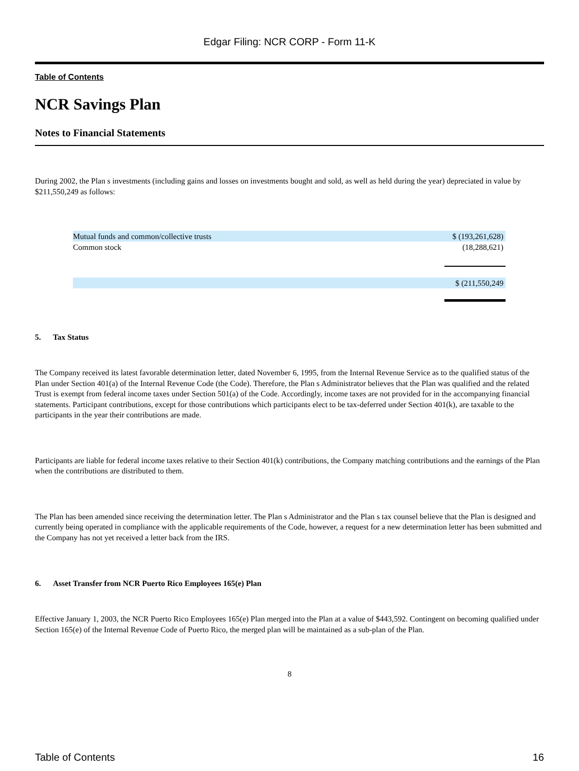Edgar Filing: NCR CORP - Form 11-K
Table of Contents
NCR Savings Plan
Notes to Financial Statements
During 2002, the Plan s investments (including gains and losses on investments bought and sold, as well as held during the year) depreciated in value by $211,550,249 as follows:
| Mutual funds and common/collective trusts | $ (193,261,628) |
| Common stock | (18,288,621) |
| | $ (211,550,249 |
5. Tax Status
The Company received its latest favorable determination letter, dated November 6, 1995, from the Internal Revenue Service as to the qualified status of the Plan under Section 401(a) of the Internal Revenue Code (the Code). Therefore, the Plan s Administrator believes that the Plan was qualified and the related Trust is exempt from federal income taxes under Section 501(a) of the Code. Accordingly, income taxes are not provided for in the accompanying financial statements. Participant contributions, except for those contributions which participants elect to be tax-deferred under Section 401(k), are taxable to the participants in the year their contributions are made.
Participants are liable for federal income taxes relative to their Section 401(k) contributions, the Company matching contributions and the earnings of the Plan when the contributions are distributed to them.
The Plan has been amended since receiving the determination letter. The Plan s Administrator and the Plan s tax counsel believe that the Plan is designed and currently being operated in compliance with the applicable requirements of the Code, however, a request for a new determination letter has been submitted and the Company has not yet received a letter back from the IRS.
6. Asset Transfer from NCR Puerto Rico Employees 165(e) Plan
Effective January 1, 2003, the NCR Puerto Rico Employees 165(e) Plan merged into the Plan at a value of $443,592. Contingent on becoming qualified under Section 165(e) of the Internal Revenue Code of Puerto Rico, the merged plan will be maintained as a sub-plan of the Plan.
8
Table of Contents 16